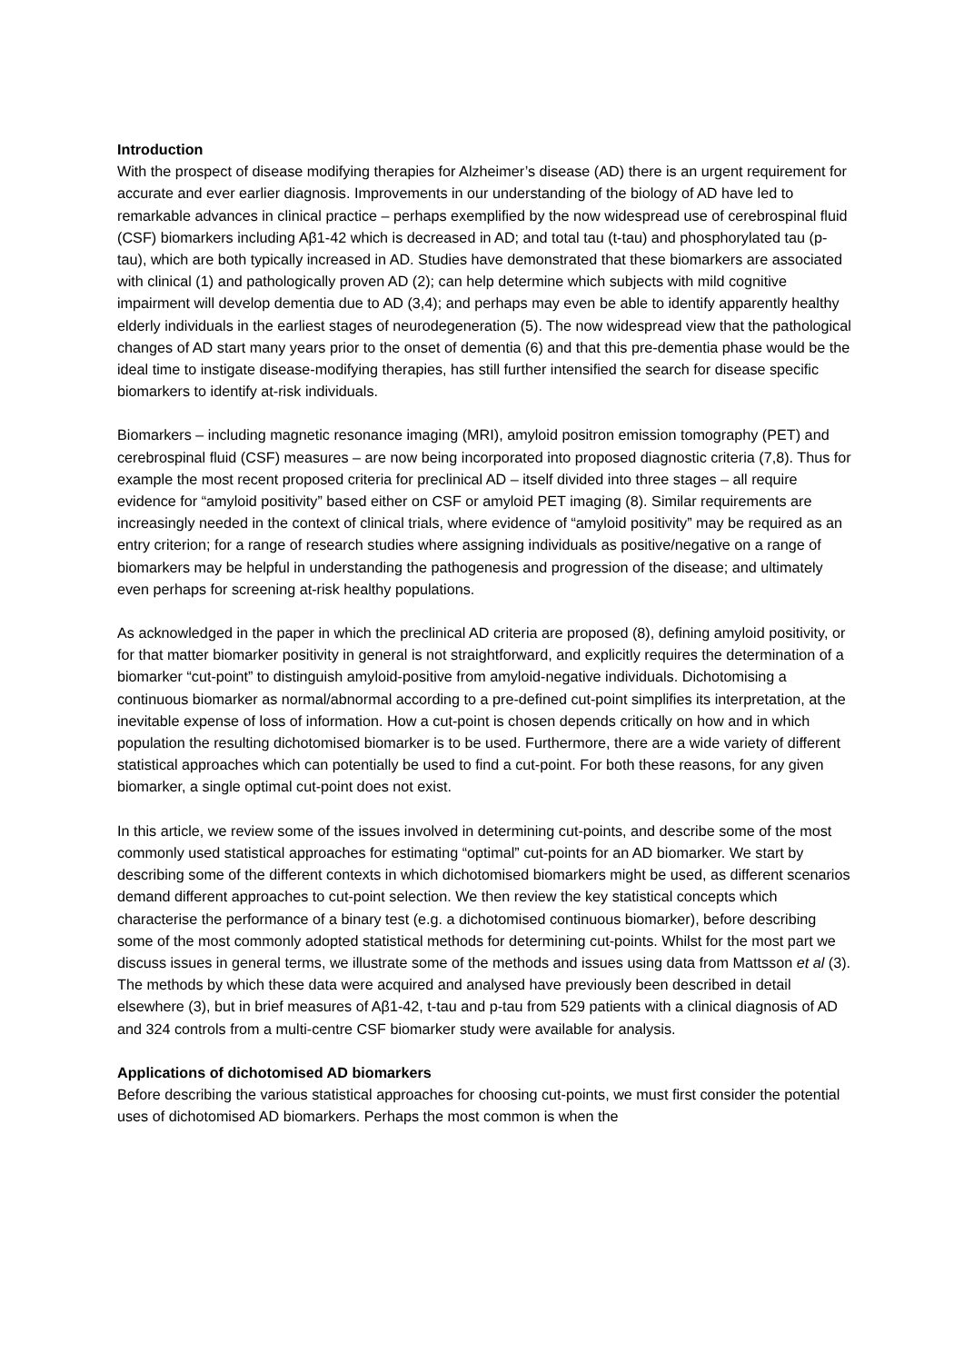Introduction
With the prospect of disease modifying therapies for Alzheimer’s disease (AD) there is an urgent requirement for accurate and ever earlier diagnosis. Improvements in our understanding of the biology of AD have led to remarkable advances in clinical practice – perhaps exemplified by the now widespread use of cerebrospinal fluid (CSF) biomarkers including Aβ1-42 which is decreased in AD; and total tau (t-tau) and phosphorylated tau (p-tau), which are both typically increased in AD. Studies have demonstrated that these biomarkers are associated with clinical (1) and pathologically proven AD (2); can help determine which subjects with mild cognitive impairment will develop dementia due to AD (3,4); and perhaps may even be able to identify apparently healthy elderly individuals in the earliest stages of neurodegeneration (5). The now widespread view that the pathological changes of AD start many years prior to the onset of dementia (6) and that this pre-dementia phase would be the ideal time to instigate disease-modifying therapies, has still further intensified the search for disease specific biomarkers to identify at-risk individuals.
Biomarkers – including magnetic resonance imaging (MRI), amyloid positron emission tomography (PET) and cerebrospinal fluid (CSF) measures – are now being incorporated into proposed diagnostic criteria (7,8). Thus for example the most recent proposed criteria for preclinical AD – itself divided into three stages – all require evidence for “amyloid positivity” based either on CSF or amyloid PET imaging (8). Similar requirements are increasingly needed in the context of clinical trials, where evidence of “amyloid positivity” may be required as an entry criterion; for a range of research studies where assigning individuals as positive/negative on a range of biomarkers may be helpful in understanding the pathogenesis and progression of the disease; and ultimately even perhaps for screening at-risk healthy populations.
As acknowledged in the paper in which the preclinical AD criteria are proposed (8), defining amyloid positivity, or for that matter biomarker positivity in general is not straightforward, and explicitly requires the determination of a biomarker “cut-point” to distinguish amyloid-positive from amyloid-negative individuals. Dichotomising a continuous biomarker as normal/abnormal according to a pre-defined cut-point simplifies its interpretation, at the inevitable expense of loss of information. How a cut-point is chosen depends critically on how and in which population the resulting dichotomised biomarker is to be used. Furthermore, there are a wide variety of different statistical approaches which can potentially be used to find a cut-point. For both these reasons, for any given biomarker, a single optimal cut-point does not exist.
In this article, we review some of the issues involved in determining cut-points, and describe some of the most commonly used statistical approaches for estimating “optimal” cut-points for an AD biomarker. We start by describing some of the different contexts in which dichotomised biomarkers might be used, as different scenarios demand different approaches to cut-point selection. We then review the key statistical concepts which characterise the performance of a binary test (e.g. a dichotomised continuous biomarker), before describing some of the most commonly adopted statistical methods for determining cut-points. Whilst for the most part we discuss issues in general terms, we illustrate some of the methods and issues using data from Mattsson et al (3). The methods by which these data were acquired and analysed have previously been described in detail elsewhere (3), but in brief measures of Aβ1-42, t-tau and p-tau from 529 patients with a clinical diagnosis of AD and 324 controls from a multi-centre CSF biomarker study were available for analysis.
Applications of dichotomised AD biomarkers
Before describing the various statistical approaches for choosing cut-points, we must first consider the potential uses of dichotomised AD biomarkers. Perhaps the most common is when the